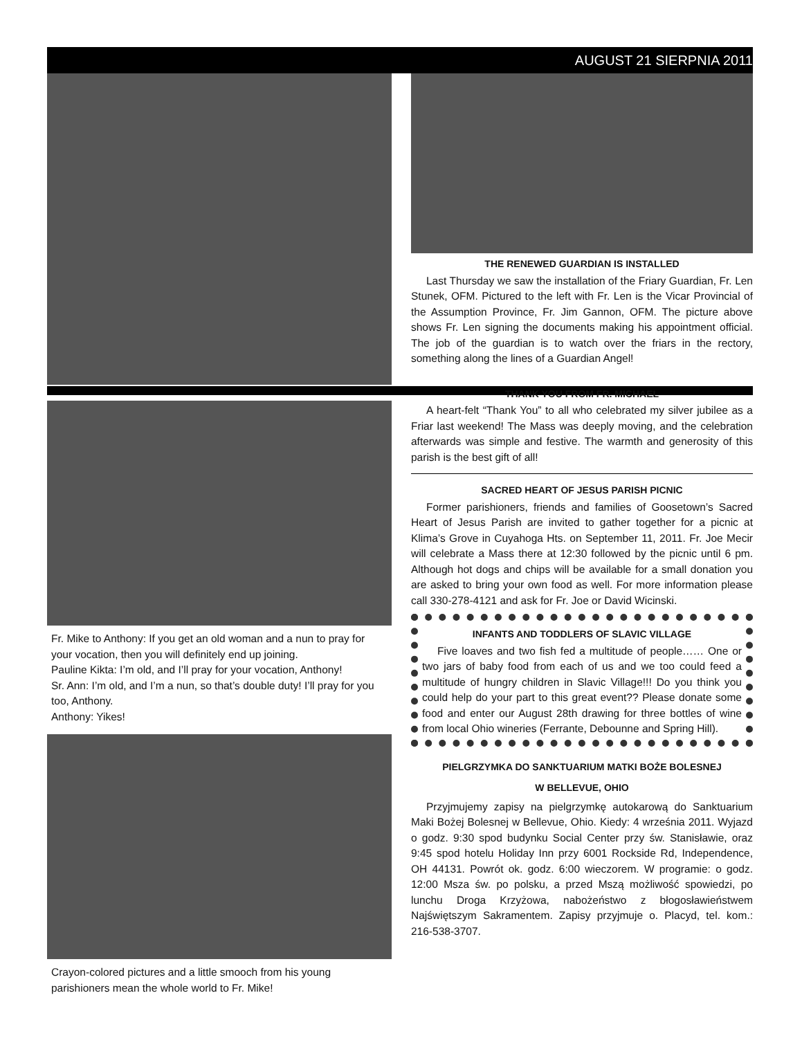AUGUST 21 SIERPNIA 2011
Fr. Mike to Anthony: If you get an old woman and a nun to pray for your vocation, then you will definitely end up joining.
Pauline Kikta: I’m old, and I’ll pray for your vocation, Anthony!
Sr. Ann: I’m old, and I’m a nun, so that’s double duty! I’ll pray for you too, Anthony.
Anthony: Yikes!
Crayon-colored pictures and a little smooch from his young parishioners mean the whole world to Fr. Mike!
THE RENEWED GUARDIAN IS INSTALLED
Last Thursday we saw the installation of the Friary Guardian, Fr. Len Stunek, OFM. Pictured to the left with Fr. Len is the Vicar Provincial of the Assumption Province, Fr. Jim Gannon, OFM. The picture above shows Fr. Len signing the documents making his appointment official. The job of the guardian is to watch over the friars in the rectory, something along the lines of a Guardian Angel!
THANK YOU FROM FR. MICHAEL
A heart-felt “Thank You” to all who celebrated my silver jubilee as a Friar last weekend! The Mass was deeply moving, and the celebration afterwards was simple and festive. The warmth and generosity of this parish is the best gift of all!
SACRED HEART OF JESUS PARISH PICNIC
Former parishioners, friends and families of Goosetown’s Sacred Heart of Jesus Parish are invited to gather together for a picnic at Klima’s Grove in Cuyahoga Hts. on September 11, 2011. Fr. Joe Mecir will celebrate a Mass there at 12:30 followed by the picnic until 6 pm. Although hot dogs and chips will be available for a small donation you are asked to bring your own food as well. For more information please call 330-278-4121 and ask for Fr. Joe or David Wicinski.
INFANTS AND TODDLERS OF SLAVIC VILLAGE
Five loaves and two fish fed a multitude of people…… One or two jars of baby food from each of us and we too could feed a multitude of hungry children in Slavic Village!!! Do you think you could help do your part to this great event?? Please donate some food and enter our August 28th drawing for three bottles of wine from local Ohio wineries (Ferrante, Debounne and Spring Hill).
PIELGRZYMKA DO SANKTUARIUM MATKI BOŻE BOLESNEJ
W BELLEVUE, OHIO
Przyjmujemy zapisy na pielgrzymkę autokarową do Sanktuarium Maki Bożej Bolesnej w Bellevue, Ohio. Kiedy: 4 września 2011. Wyjazd o godz. 9:30 spod budynku Social Center przy św. Stanisławie, oraz 9:45 spod hotelu Holiday Inn przy 6001 Rockside Rd, Independence, OH 44131. Powrót ok. godz. 6:00 wieczorem. W programie: o godz. 12:00 Msza św. po polsku, a przed Mszą możliwość spowiedzi, po lunchu Droga Krzyżowa, nabożeństwo z błogosławieństwem Najświętszym Sakramentem. Zapisy przyjmuje o. Placyd, tel. kom.: 216-538-3707.